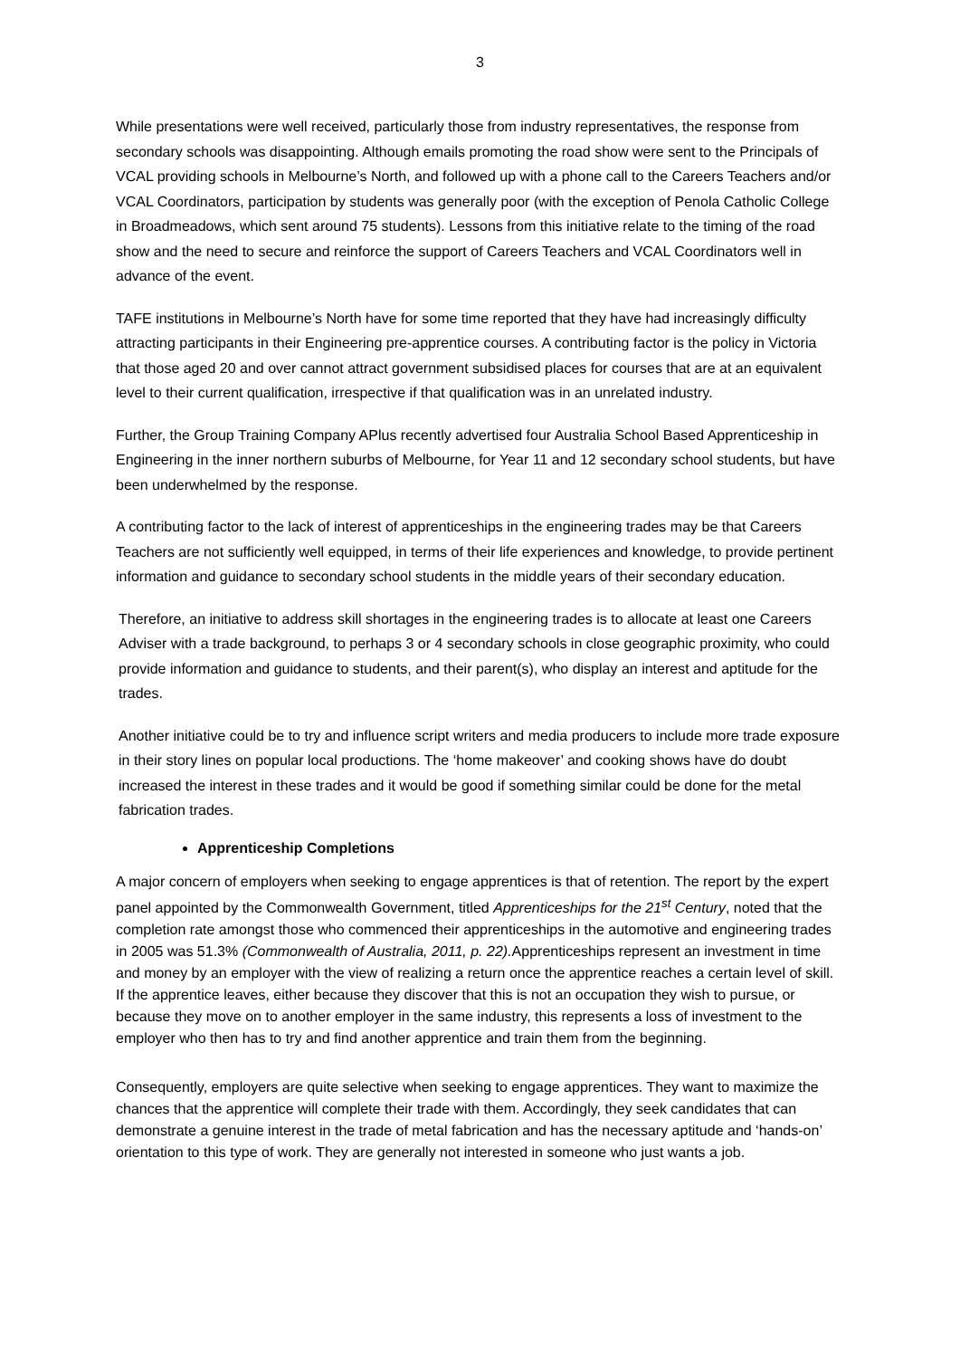3
While presentations were well received, particularly those from industry representatives, the response from secondary schools was disappointing. Although emails promoting the road show were sent to the Principals of VCAL providing schools in Melbourne’s North, and followed up with a phone call to the Careers Teachers and/or VCAL Coordinators, participation by students was generally poor (with the exception of Penola Catholic College in Broadmeadows, which sent around 75 students). Lessons from this initiative relate to the timing of the road show and the need to secure and reinforce the support of Careers Teachers and VCAL Coordinators well in advance of the event.
TAFE institutions in Melbourne’s North have for some time reported that they have had increasingly difficulty attracting participants in their Engineering pre-apprentice courses. A contributing factor is the policy in Victoria that those aged 20 and over cannot attract government subsidised places for courses that are at an equivalent level to their current qualification, irrespective if that qualification was in an unrelated industry.
Further, the Group Training Company APlus recently advertised four Australia School Based Apprenticeship in Engineering in the inner northern suburbs of Melbourne, for Year 11 and 12 secondary school students, but have been underwhelmed by the response.
A contributing factor to the lack of interest of apprenticeships in the engineering trades may be that Careers Teachers are not sufficiently well equipped, in terms of their life experiences and knowledge, to provide pertinent information and guidance to secondary school students in the middle years of their secondary education.
Therefore, an initiative to address skill shortages in the engineering trades is to allocate at least one Careers Adviser with a trade background, to perhaps 3 or 4 secondary schools in close geographic proximity, who could provide information and guidance to students, and their parent(s), who display an interest and aptitude for the trades.
Another initiative could be to try and influence script writers and media producers to include more trade exposure in their story lines on popular local productions. The ‘home makeover’ and cooking shows have do doubt increased the interest in these trades and it would be good if something similar could be done for the metal fabrication trades.
Apprenticeship Completions
A major concern of employers when seeking to engage apprentices is that of retention. The report by the expert panel appointed by the Commonwealth Government, titled Apprenticeships for the 21<sup>st</sup> Century, noted that the completion rate amongst those who commenced their apprenticeships in the automotive and engineering trades in 2005 was 51.3% (Commonwealth of Australia, 2011, p. 22). Apprenticeships represent an investment in time and money by an employer with the view of realizing a return once the apprentice reaches a certain level of skill. If the apprentice leaves, either because they discover that this is not an occupation they wish to pursue, or because they move on to another employer in the same industry, this represents a loss of investment to the employer who then has to try and find another apprentice and train them from the beginning.
Consequently, employers are quite selective when seeking to engage apprentices. They want to maximize the chances that the apprentice will complete their trade with them. Accordingly, they seek candidates that can demonstrate a genuine interest in the trade of metal fabrication and has the necessary aptitude and ‘hands-on’ orientation to this type of work. They are generally not interested in someone who just wants a job.